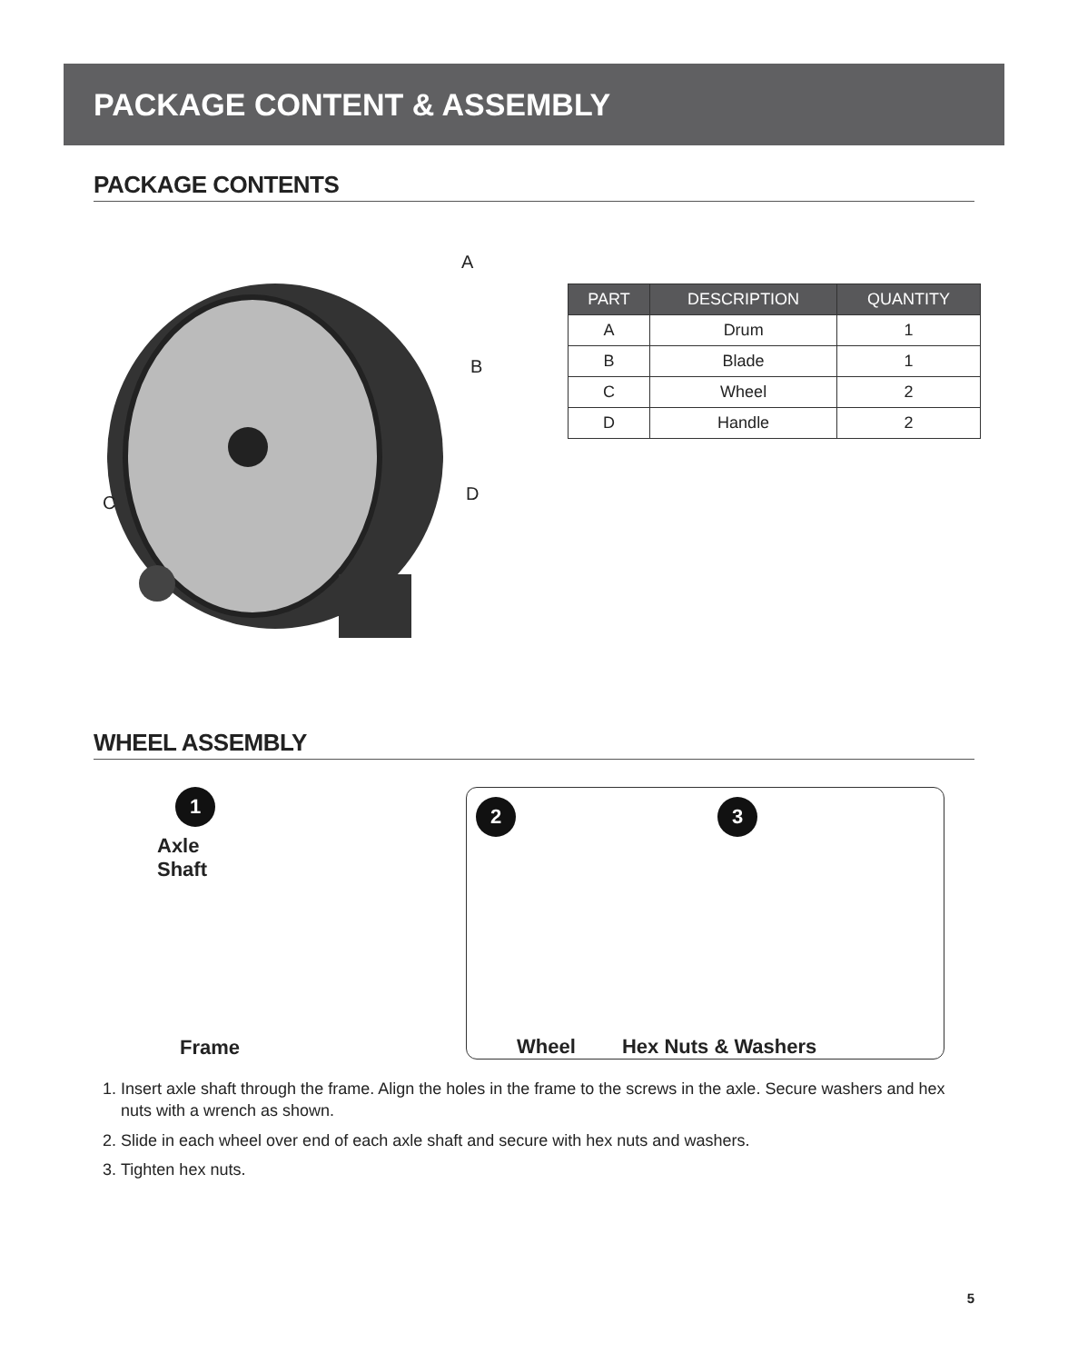PACKAGE CONTENT & ASSEMBLY
PACKAGE CONTENTS
A
B
C D
| PART | DESCRIPTION | QUANTITY |
| --- | --- | --- |
| A | Drum | 1 |
| B | Blade | 1 |
| C | Wheel | 2 |
| D | Handle | 2 |
WHEEL ASSEMBLY
1
Axle
Shaft
Frame
2 3
Wheel Hex Nuts & Washers
1. Insert axle shaft through the frame. Align the holes in the frame to the screws in the axle. Secure washers and hex nuts with a wrench as shown.
2. Slide in each wheel over end of each axle shaft and secure with hex nuts and washers.
3. Tighten hex nuts.
5